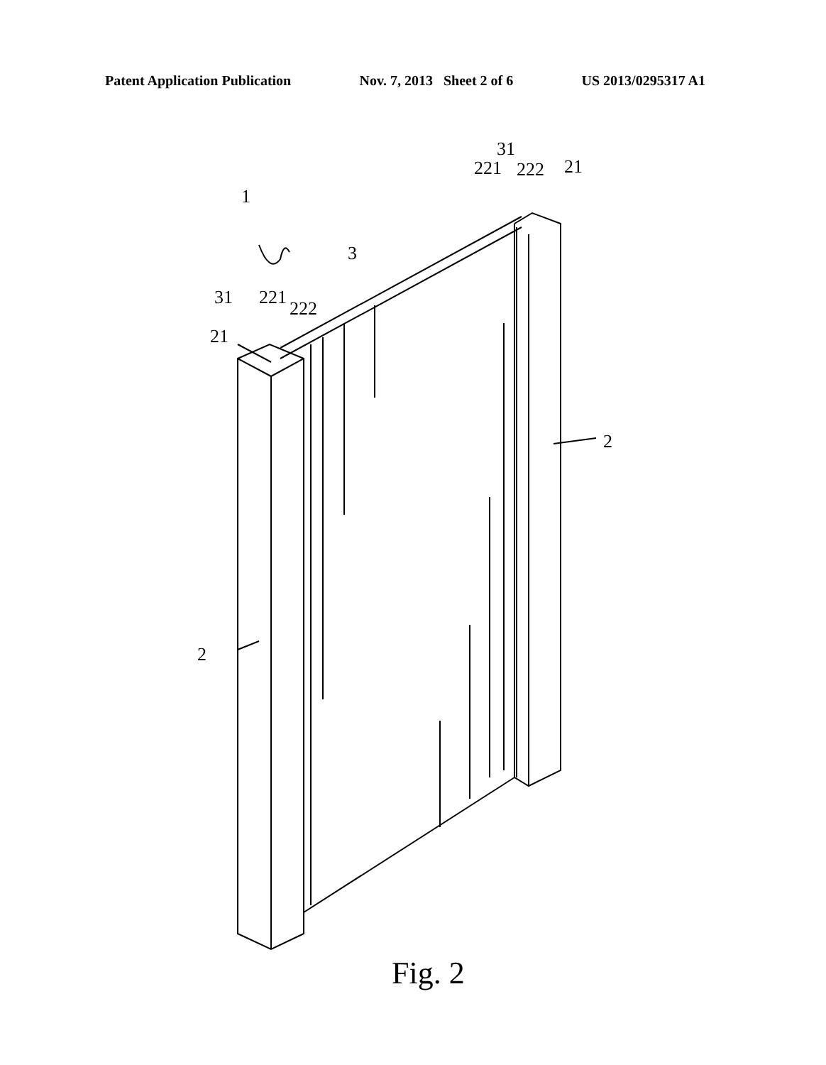Patent Application Publication Nov. 7, 2013 Sheet 2 of 6 US 2013/0295317 A1
1
3
31
221
222
21
31
221
222
21
2
2
Fig. 2